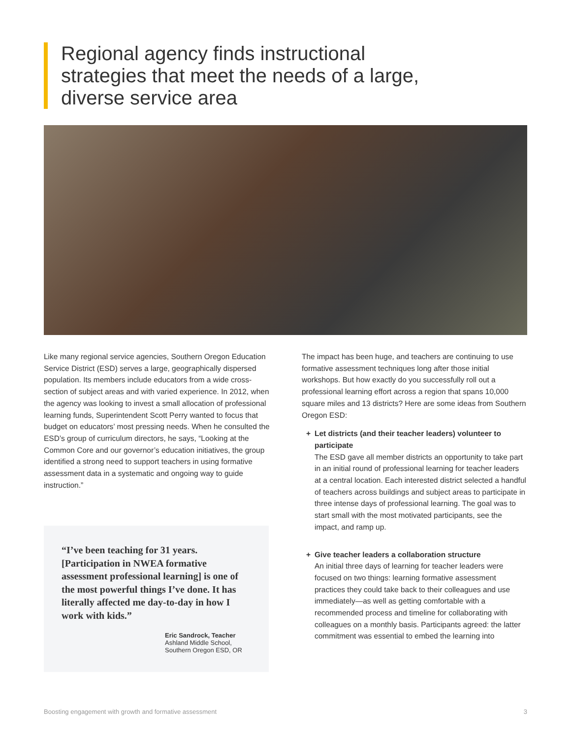Regional agency finds instructional strategies that meet the needs of a large, diverse service area
Like many regional service agencies, Southern Oregon Education Service District (ESD) serves a large, geographically dispersed population. Its members include educators from a wide cross-section of subject areas and with varied experience. In 2012, when the agency was looking to invest a small allocation of professional learning funds, Superintendent Scott Perry wanted to focus that budget on educators’ most pressing needs. When he consulted the ESD’s group of curriculum directors, he says, “Looking at the Common Core and our governor’s education initiatives, the group identified a strong need to support teachers in using formative assessment data in a systematic and ongoing way to guide instruction.”
“I’ve been teaching for 31 years. [Participation in NWEA formative assessment professional learning] is one of the most powerful things I’ve done. It has literally affected me day-to-day in how I work with kids.”
Eric Sandrock, Teacher
Ashland Middle School,
Southern Oregon ESD, OR
The impact has been huge, and teachers are continuing to use formative assessment techniques long after those initial workshops. But how exactly do you successfully roll out a professional learning effort across a region that spans 10,000 square miles and 13 districts? Here are some ideas from Southern Oregon ESD:
+ Let districts (and their teacher leaders) volunteer to participate
The ESD gave all member districts an opportunity to take part in an initial round of professional learning for teacher leaders at a central location. Each interested district selected a handful of teachers across buildings and subject areas to participate in three intense days of professional learning. The goal was to start small with the most motivated participants, see the impact, and ramp up.
+ Give teacher leaders a collaboration structure
An initial three days of learning for teacher leaders were focused on two things: learning formative assessment practices they could take back to their colleagues and use immediately—as well as getting comfortable with a recommended process and timeline for collaborating with colleagues on a monthly basis. Participants agreed: the latter commitment was essential to embed the learning into
Boosting engagement with growth and formative assessment 3